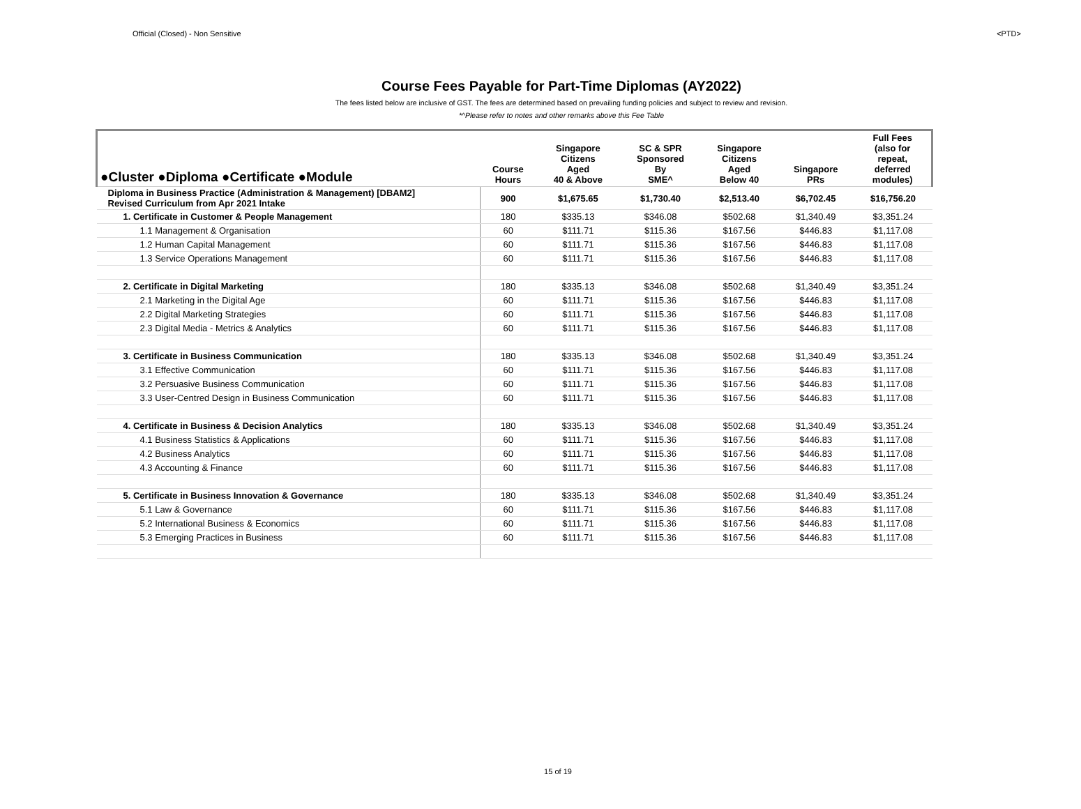Official (Closed) - Non Sensitive <PTD>
Course Fees Payable for Part-Time Diplomas (AY2022)
The fees listed below are inclusive of GST. The fees are determined based on prevailing funding policies and subject to review and revision.
*^Please refer to notes and other remarks above this Fee Table
| ●Cluster ●Diploma ●Certificate ●Module | Course Hours | Singapore Citizens Aged 40 & Above | SC & SPR Sponsored By SME^ | Singapore Citizens Aged Below 40 | Singapore PRs | Full Fees (also for repeat, deferred modules) |
| --- | --- | --- | --- | --- | --- | --- |
| Diploma in Business Practice (Administration & Management) [DBAM2] Revised Curriculum from Apr 2021 Intake | 900 | $1,675.65 | $1,730.40 | $2,513.40 | $6,702.45 | $16,756.20 |
| 1. Certificate in Customer & People Management | 180 | $335.13 | $346.08 | $502.68 | $1,340.49 | $3,351.24 |
| 1.1 Management & Organisation | 60 | $111.71 | $115.36 | $167.56 | $446.83 | $1,117.08 |
| 1.2 Human Capital Management | 60 | $111.71 | $115.36 | $167.56 | $446.83 | $1,117.08 |
| 1.3 Service Operations Management | 60 | $111.71 | $115.36 | $167.56 | $446.83 | $1,117.08 |
| 2. Certificate in Digital Marketing | 180 | $335.13 | $346.08 | $502.68 | $1,340.49 | $3,351.24 |
| 2.1 Marketing in the Digital Age | 60 | $111.71 | $115.36 | $167.56 | $446.83 | $1,117.08 |
| 2.2 Digital Marketing Strategies | 60 | $111.71 | $115.36 | $167.56 | $446.83 | $1,117.08 |
| 2.3 Digital Media - Metrics & Analytics | 60 | $111.71 | $115.36 | $167.56 | $446.83 | $1,117.08 |
| 3. Certificate in Business Communication | 180 | $335.13 | $346.08 | $502.68 | $1,340.49 | $3,351.24 |
| 3.1 Effective Communication | 60 | $111.71 | $115.36 | $167.56 | $446.83 | $1,117.08 |
| 3.2 Persuasive Business Communication | 60 | $111.71 | $115.36 | $167.56 | $446.83 | $1,117.08 |
| 3.3 User-Centred Design in Business Communication | 60 | $111.71 | $115.36 | $167.56 | $446.83 | $1,117.08 |
| 4. Certificate in Business & Decision Analytics | 180 | $335.13 | $346.08 | $502.68 | $1,340.49 | $3,351.24 |
| 4.1 Business Statistics & Applications | 60 | $111.71 | $115.36 | $167.56 | $446.83 | $1,117.08 |
| 4.2 Business Analytics | 60 | $111.71 | $115.36 | $167.56 | $446.83 | $1,117.08 |
| 4.3 Accounting & Finance | 60 | $111.71 | $115.36 | $167.56 | $446.83 | $1,117.08 |
| 5. Certificate in Business Innovation & Governance | 180 | $335.13 | $346.08 | $502.68 | $1,340.49 | $3,351.24 |
| 5.1 Law & Governance | 60 | $111.71 | $115.36 | $167.56 | $446.83 | $1,117.08 |
| 5.2 International Business & Economics | 60 | $111.71 | $115.36 | $167.56 | $446.83 | $1,117.08 |
| 5.3 Emerging Practices in Business | 60 | $111.71 | $115.36 | $167.56 | $446.83 | $1,117.08 |
15 of 19